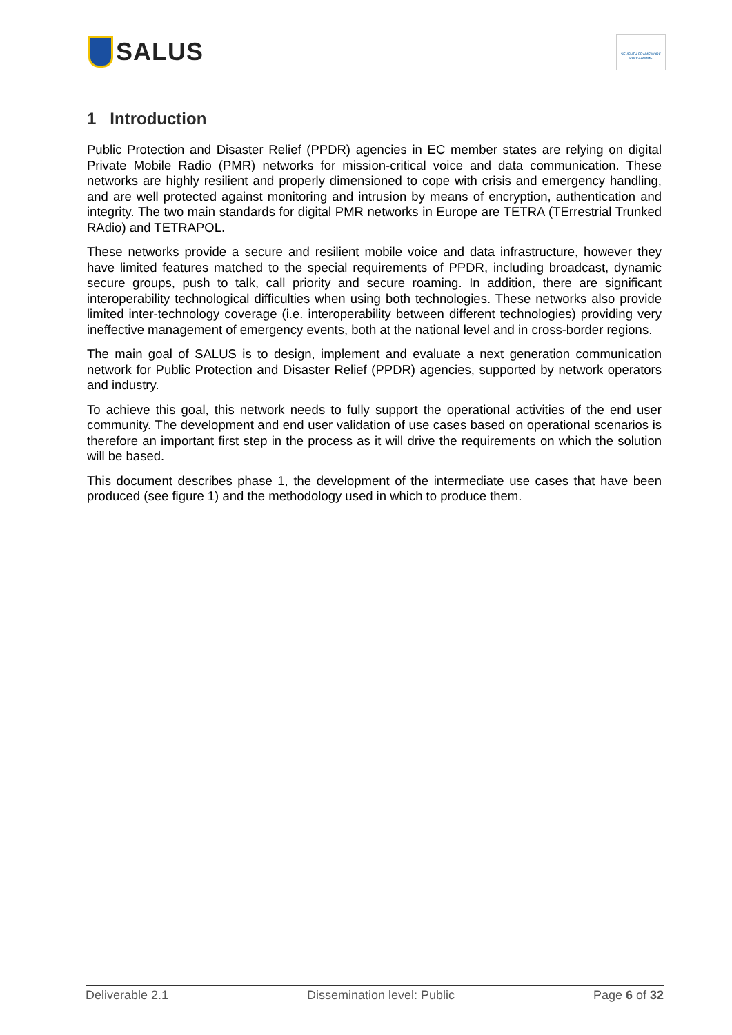SALUS
SEVENTH FRAMEWORK PROGRAMME
1 Introduction
Public Protection and Disaster Relief (PPDR) agencies in EC member states are relying on digital Private Mobile Radio (PMR) networks for mission-critical voice and data communication. These networks are highly resilient and properly dimensioned to cope with crisis and emergency handling, and are well protected against monitoring and intrusion by means of encryption, authentication and integrity. The two main standards for digital PMR networks in Europe are TETRA (TErrestrial Trunked RAdio) and TETRAPOL.
These networks provide a secure and resilient mobile voice and data infrastructure, however they have limited features matched to the special requirements of PPDR, including broadcast, dynamic secure groups, push to talk, call priority and secure roaming. In addition, there are significant interoperability technological difficulties when using both technologies. These networks also provide limited inter-technology coverage (i.e. interoperability between different technologies) providing very ineffective management of emergency events, both at the national level and in cross-border regions.
The main goal of SALUS is to design, implement and evaluate a next generation communication network for Public Protection and Disaster Relief (PPDR) agencies, supported by network operators and industry.
To achieve this goal, this network needs to fully support the operational activities of the end user community. The development and end user validation of use cases based on operational scenarios is therefore an important first step in the process as it will drive the requirements on which the solution will be based.
This document describes phase 1, the development of the intermediate use cases that have been produced (see figure 1) and the methodology used in which to produce them.
Deliverable 2.1 Dissemination level: Public Page 6 of 32